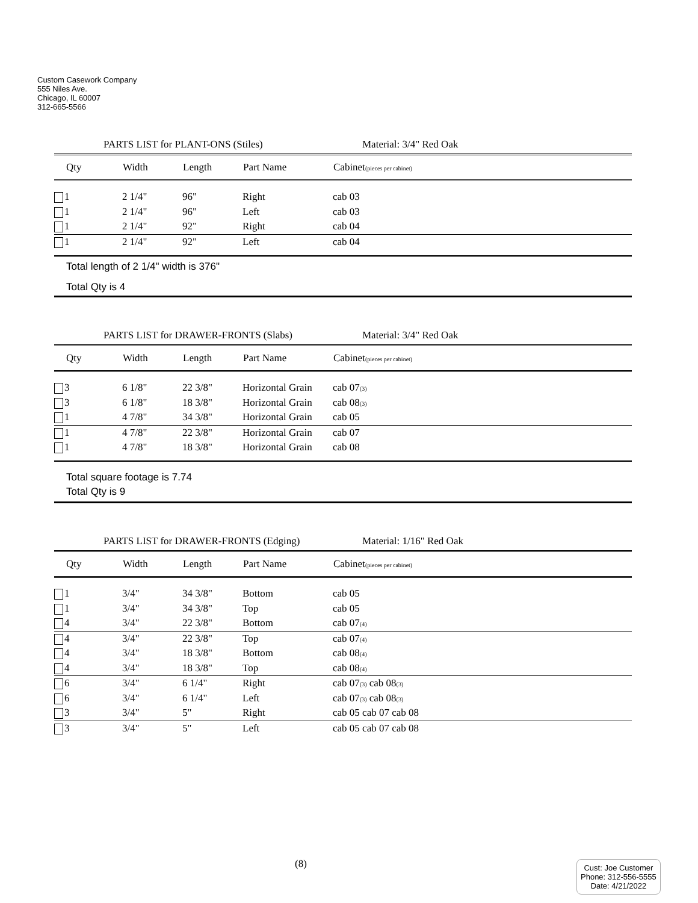Custom Casework Company
555 Niles Ave.
Chicago, IL 60007
312-665-5566
PARTS LIST for PLANT-ONS (Stiles) Material: 3/4" Red Oak
| Qty | Width | Length | Part Name | Cabinet (pieces per cabinet) |
| --- | --- | --- | --- | --- |
| 1 | 2 1/4" | 96" | Right | cab 03 |
| 1 | 2 1/4" | 96" | Left | cab 03 |
| 1 | 2 1/4" | 92" | Right | cab 04 |
| 1 | 2 1/4" | 92" | Left | cab 04 |
Total length of 2 1/4" width is 376"
Total Qty is 4
PARTS LIST for DRAWER-FRONTS (Slabs) Material: 3/4" Red Oak
| Qty | Width | Length | Part Name | Cabinet (pieces per cabinet) |
| --- | --- | --- | --- | --- |
| 3 | 6 1/8" | 22 3/8" | Horizontal Grain | cab 07 (3) |
| 3 | 6 1/8" | 18 3/8" | Horizontal Grain | cab 08 (3) |
| 1 | 4 7/8" | 34 3/8" | Horizontal Grain | cab 05 |
| 1 | 4 7/8" | 22 3/8" | Horizontal Grain | cab 07 |
| 1 | 4 7/8" | 18 3/8" | Horizontal Grain | cab 08 |
Total square footage is 7.74
Total Qty is 9
PARTS LIST for DRAWER-FRONTS (Edging) Material: 1/16" Red Oak
| Qty | Width | Length | Part Name | Cabinet (pieces per cabinet) |
| --- | --- | --- | --- | --- |
| 1 | 3/4" | 34 3/8" | Bottom | cab 05 |
| 1 | 3/4" | 34 3/8" | Top | cab 05 |
| 4 | 3/4" | 22 3/8" | Bottom | cab 07 (4) |
| 4 | 3/4" | 22 3/8" | Top | cab 07 (4) |
| 4 | 3/4" | 18 3/8" | Bottom | cab 08 (4) |
| 4 | 3/4" | 18 3/8" | Top | cab 08 (4) |
| 6 | 3/4" | 6 1/4" | Right | cab 07 (3) cab 08 (3) |
| 6 | 3/4" | 6 1/4" | Left | cab 07 (3) cab 08 (3) |
| 3 | 3/4" | 5" | Right | cab 05 cab 07 cab 08 |
| 3 | 3/4" | 5" | Left | cab 05 cab 07 cab 08 |
(8)
Cust: Joe Customer
Phone: 312-556-5555
Date: 4/21/2022